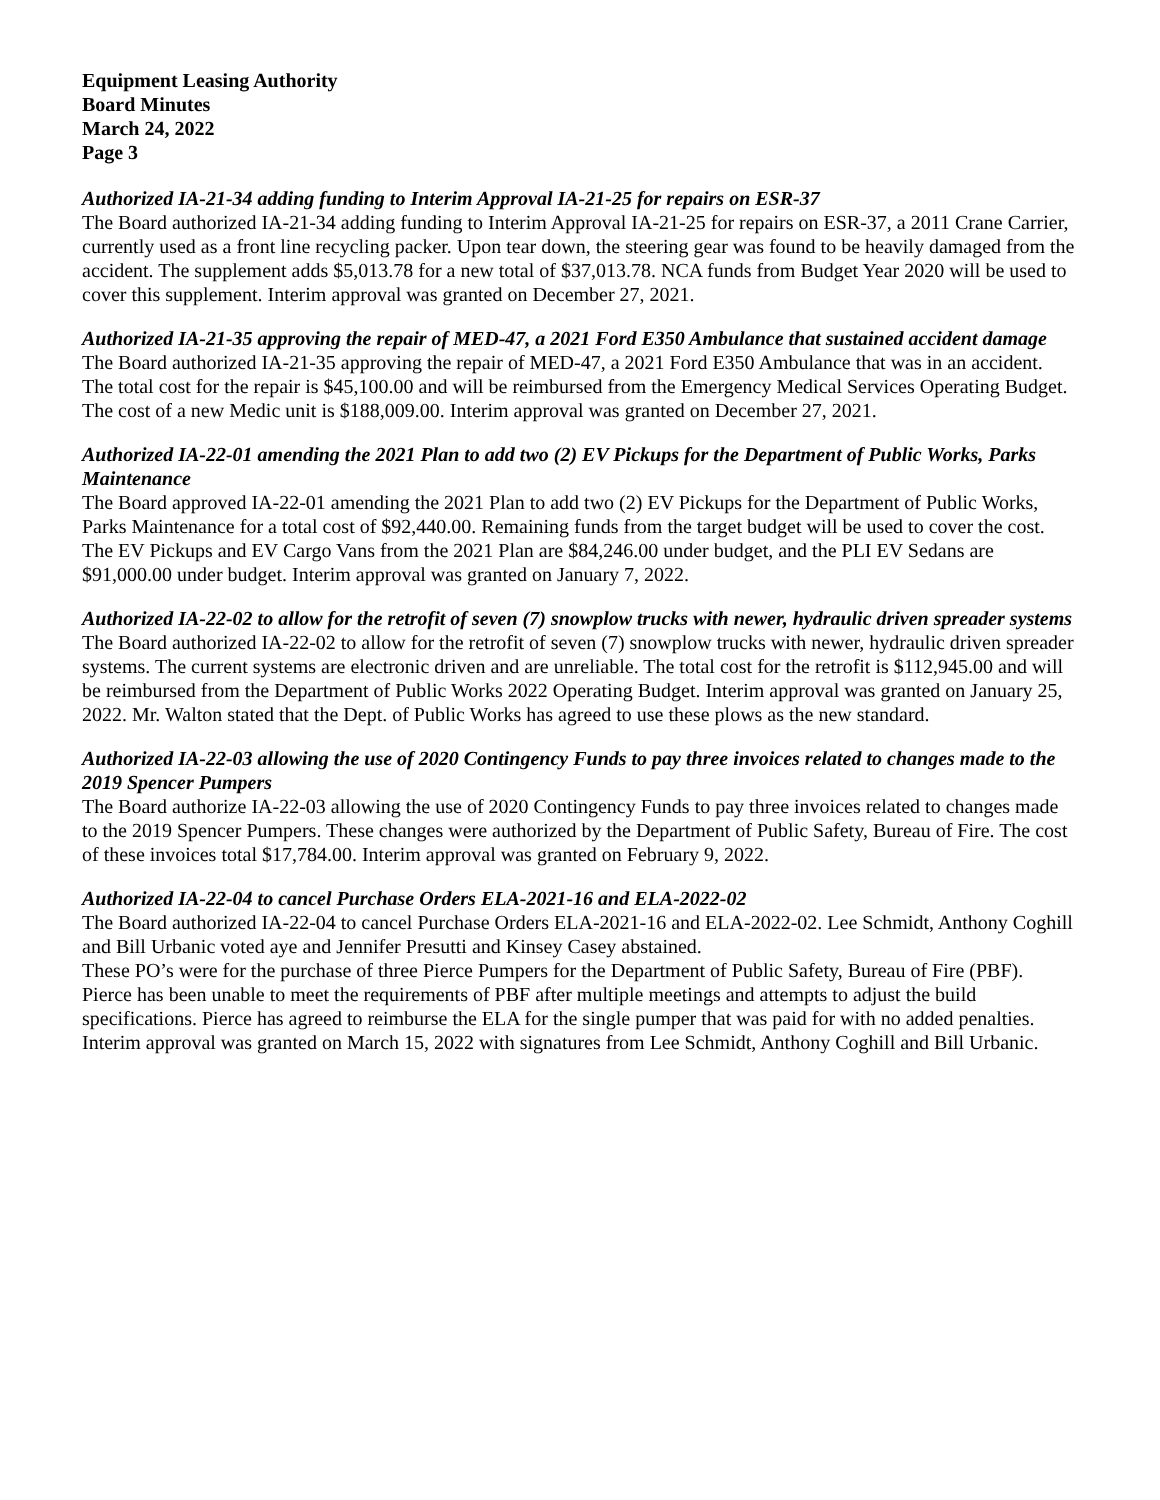Equipment Leasing Authority
Board Minutes
March 24, 2022
Page 3
Authorized IA-21-34 adding funding to Interim Approval IA-21-25 for repairs on ESR-37
The Board authorized IA-21-34 adding funding to Interim Approval IA-21-25 for repairs on ESR-37, a 2011 Crane Carrier, currently used as a front line recycling packer. Upon tear down, the steering gear was found to be heavily damaged from the accident. The supplement adds $5,013.78 for a new total of $37,013.78. NCA funds from Budget Year 2020 will be used to cover this supplement. Interim approval was granted on December 27, 2021.
Authorized IA-21-35 approving the repair of MED-47, a 2021 Ford E350 Ambulance that sustained accident damage
The Board authorized IA-21-35 approving the repair of MED-47, a 2021 Ford E350 Ambulance that was in an accident. The total cost for the repair is $45,100.00 and will be reimbursed from the Emergency Medical Services Operating Budget. The cost of a new Medic unit is $188,009.00. Interim approval was granted on December 27, 2021.
Authorized IA-22-01 amending the 2021 Plan to add two (2) EV Pickups for the Department of Public Works, Parks Maintenance
The Board approved IA-22-01 amending the 2021 Plan to add two (2) EV Pickups for the Department of Public Works, Parks Maintenance for a total cost of $92,440.00. Remaining funds from the target budget will be used to cover the cost. The EV Pickups and EV Cargo Vans from the 2021 Plan are $84,246.00 under budget, and the PLI EV Sedans are $91,000.00 under budget. Interim approval was granted on January 7, 2022.
Authorized IA-22-02 to allow for the retrofit of seven (7) snowplow trucks with newer, hydraulic driven spreader systems
The Board authorized IA-22-02 to allow for the retrofit of seven (7) snowplow trucks with newer, hydraulic driven spreader systems. The current systems are electronic driven and are unreliable. The total cost for the retrofit is $112,945.00 and will be reimbursed from the Department of Public Works 2022 Operating Budget. Interim approval was granted on January 25, 2022. Mr. Walton stated that the Dept. of Public Works has agreed to use these plows as the new standard.
Authorized IA-22-03 allowing the use of 2020 Contingency Funds to pay three invoices related to changes made to the 2019 Spencer Pumpers
The Board authorize IA-22-03 allowing the use of 2020 Contingency Funds to pay three invoices related to changes made to the 2019 Spencer Pumpers. These changes were authorized by the Department of Public Safety, Bureau of Fire. The cost of these invoices total $17,784.00. Interim approval was granted on February 9, 2022.
Authorized IA-22-04 to cancel Purchase Orders ELA-2021-16 and ELA-2022-02
The Board authorized IA-22-04 to cancel Purchase Orders ELA-2021-16 and ELA-2022-02. Lee Schmidt, Anthony Coghill and Bill Urbanic voted aye and Jennifer Presutti and Kinsey Casey abstained.
These PO’s were for the purchase of three Pierce Pumpers for the Department of Public Safety, Bureau of Fire (PBF). Pierce has been unable to meet the requirements of PBF after multiple meetings and attempts to adjust the build specifications. Pierce has agreed to reimburse the ELA for the single pumper that was paid for with no added penalties. Interim approval was granted on March 15, 2022 with signatures from Lee Schmidt, Anthony Coghill and Bill Urbanic.